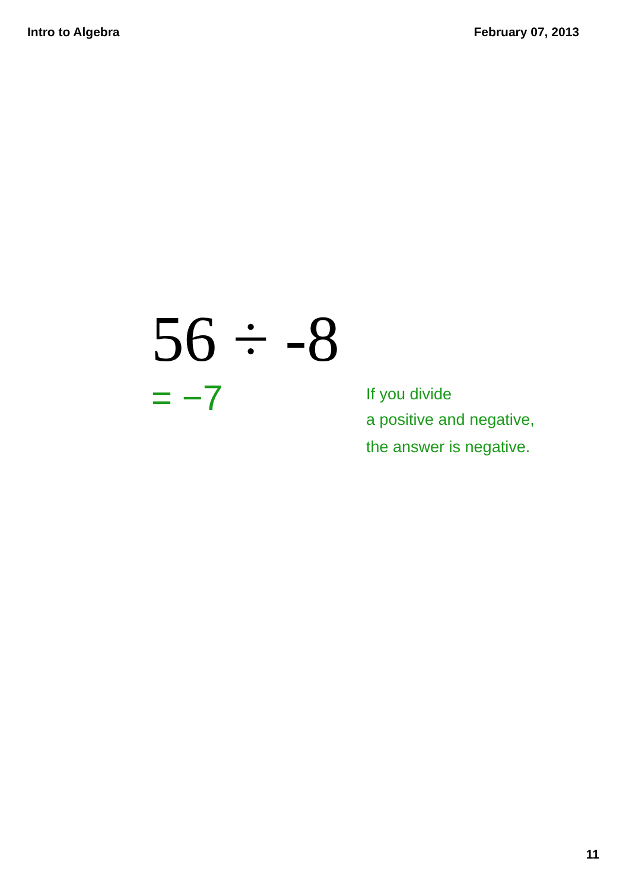Intro to Algebra February 07, 2013
56 ÷ -8
= −7
If you divide
a positive and negative, the answer is negative.
11